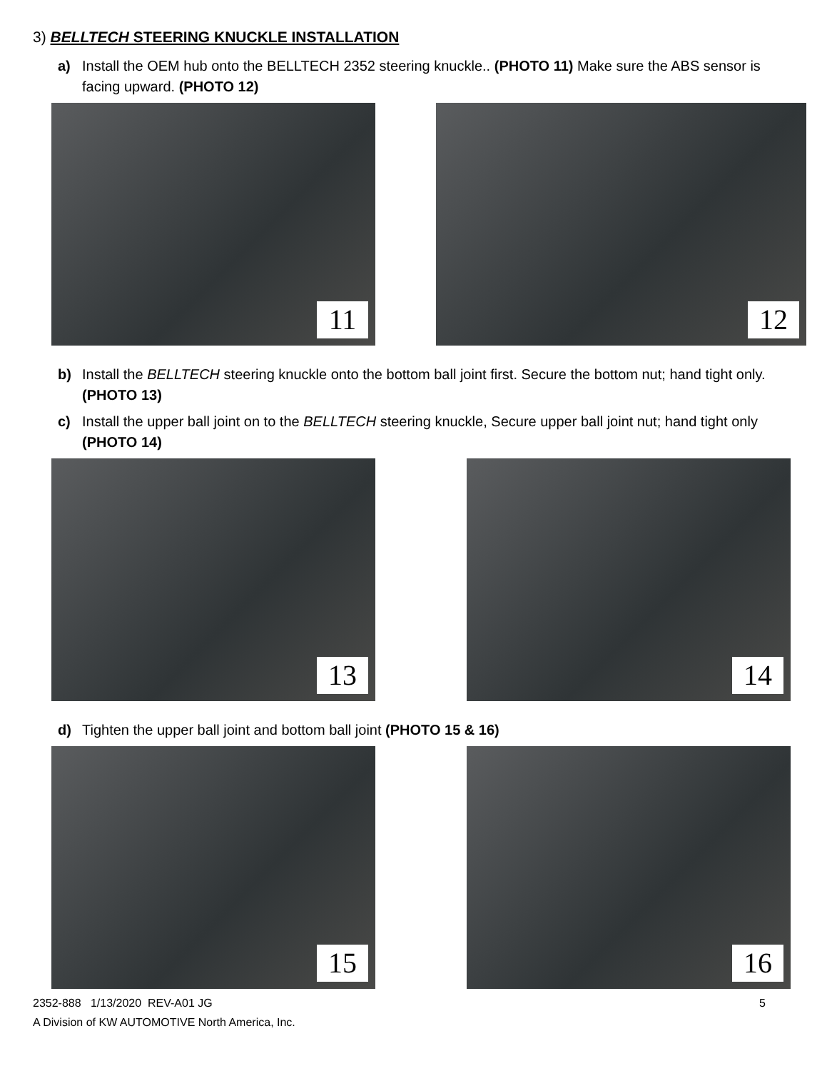3) BELLTECH STEERING KNUCKLE INSTALLATION
a) Install the OEM hub onto the BELLTECH 2352 steering knuckle.. (PHOTO 11) Make sure the ABS sensor is facing upward. (PHOTO 12)
11
12
b) Install the BELLTECH steering knuckle onto the bottom ball joint first. Secure the bottom nut; hand tight only. (PHOTO 13)
c) Install the upper ball joint on to the BELLTECH steering knuckle, Secure upper ball joint nut; hand tight only (PHOTO 14)
13
14
d) Tighten the upper ball joint and bottom ball joint (PHOTO 15 & 16)
15
16
5 2352-888 1/13/2020 REV-A01 JG
A Division of KW AUTOMOTIVE North America, Inc.